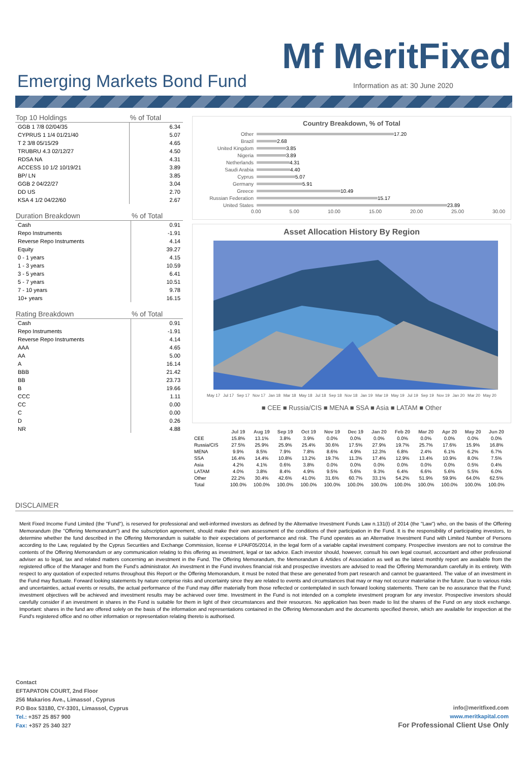Mf MeritFixed
Emerging Markets Bond Fund
Information as at: 30 June 2020
| Top 10 Holdings | % of Total |
| --- | --- |
| GGB 1 7/8 02/04/35 | 6.34 |
| CYPRUS 1 1/4 01/21/40 | 5.07 |
| T 2 3/8 05/15/29 | 4.65 |
| TRUBRU 4.3 02/12/27 | 4.50 |
| RDSA NA | 4.31 |
| ACCESS 10 1/2 10/19/21 | 3.89 |
| BP/ LN | 3.85 |
| GGB 2 04/22/27 | 3.04 |
| DD US | 2.70 |
| KSA 4 1/2 04/22/60 | 2.67 |
| Duration Breakdown | % of Total |
| --- | --- |
| Cash | 0.91 |
| Repo Instruments | -1.91 |
| Reverse Repo Instruments | 4.14 |
| Equity | 39.27 |
| 0 - 1 years | 4.15 |
| 1 - 3 years | 10.59 |
| 3 - 5 years | 6.41 |
| 5 - 7 years | 10.51 |
| 7 - 10 years | 9.78 |
| 10+ years | 16.15 |
| Rating Breakdown | % of Total |
| --- | --- |
| Cash | 0.91 |
| Repo Instruments | -1.91 |
| Reverse Repo Instruments | 4.14 |
| AAA | 4.65 |
| AA | 5.00 |
| A | 16.14 |
| BBB | 21.42 |
| BB | 23.73 |
| B | 19.66 |
| CCC | 1.11 |
| CC | 0.00 |
| C | 0.00 |
| D | 0.26 |
| NR | 4.88 |
Country Breakdown, % of Total
Other 17.20
Brazil 2.68
United Kingdom 3.85
Nigeria 3.89
Netherlands 4.31
Saudi Arabia 4.40
Cyprus 5.07
Germany 5.91
Greece 10.49
Russian Federation 15.17
United States 23.89
0.00 5.00 10.00 15.00 20.00 25.00 30.00
Asset Allocation History By Region
May 17 Jul 17 Sep 17 Nov 17 Jan 18 Mar 18 May 18 Jul 18 Sep 18 Nov 18 Jan 19 Mar 19 May 19 Jul 19 Sep 19 Nov 19 Jan 20 Mar 20 May 20
■ CEE ■ Russia/CIS ■ MENA ■ SSA ■ Asia ■ LATAM ■ Other
| | Jul 19 | Aug 19 | Sep 19 | Oct 19 | Nov 19 | Dec 19 | Jan 20 | Feb 20 | Mar 20 | Apr 20 | May 20 | Jun 20 |
| --- | --- | --- | --- | --- | --- | --- | --- | --- | --- | --- | --- | --- |
| CEE | 15.8% | 13.1% | 3.8% | 3.9% | 0.0% | 0.0% | 0.0% | 0.0% | 0.0% | 0.0% | 0.0% | 0.0% |
| Russia/CIS | 27.5% | 25.9% | 25.9% | 25.4% | 30.6% | 17.5% | 27.9% | 19.7% | 25.7% | 17.6% | 15.9% | 16.8% |
| MENA | 9.9% | 8.5% | 7.9% | 7.8% | 8.6% | 4.9% | 12.3% | 6.8% | 2.4% | 6.1% | 6.2% | 6.7% |
| SSA | 16.4% | 14.4% | 10.8% | 13.2% | 19.7% | 11.3% | 17.4% | 12.9% | 13.4% | 10.9% | 8.0% | 7.5% |
| Asia | 4.2% | 4.1% | 0.6% | 3.8% | 0.0% | 0.0% | 0.0% | 0.0% | 0.0% | 0.0% | 0.5% | 0.4% |
| LATAM | 4.0% | 3.8% | 8.4% | 4.9% | 9.5% | 5.6% | 9.3% | 6.4% | 6.6% | 5.6% | 5.5% | 6.0% |
| Other | 22.2% | 30.4% | 42.6% | 41.0% | 31.6% | 60.7% | 33.1% | 54.2% | 51.9% | 59.9% | 64.0% | 62.5% |
| Total | 100.0% | 100.0% | 100.0% | 100.0% | 100.0% | 100.0% | 100.0% | 100.0% | 100.0% | 100.0% | 100.0% | 100.0% |
DISCLAIMER
Merit Fixed Income Fund Limited (the "Fund"), is reserved for professional and well-informed investors as defined by the Alternative Investment Funds Law n.131(I) of 2014 (the "Law") who, on the basis of the Offering Memorandum (the "Offering Memorandum") and the subscription agreement, should make their own assessment of the conditions of their participation in the Fund. It is the responsibility of participating investors, to determine whether the fund described in the Offering Memorandum is suitable to their expectations of performance and risk. The Fund operates as an Alternative Investment Fund with Limited Number of Persons according to the Law, regulated by the Cyprus Securities and Exchange Commission, license # LPAIF05/2014, in the legal form of a variable capital investment company. Prospective investors are not to construe the contents of the Offering Memorandum or any communication relating to this offering as investment, legal or tax advice. Each investor should, however, consult his own legal counsel, accountant and other professional adviser as to legal, tax and related matters concerning an investment in the Fund. The Offering Memorandum, the Memorandum & Artides of Association as well as the latest monthly report are available from the registered office of the Manager and from the Fund's administrator. An investment in the Fund involves financial risk and prospective investors are advised to read the Offering Memorandum carefully in its entirety. With respect to any quotation of expected returns throughout this Report or the Offering Memorandum, it must be noted that these are generated from part research and cannot be guaranteed. The value of an investment in the Fund may fluctuate. Forward looking statements by nature comprise risks and uncertainty since they are related to events and circumstances that may or may not occuror materialise in the future. Due to various risks and uncertainties, actual events or results, the actual performance of the Fund may differ materially from those reflected or contemplated in such forward looking statements. There can be no assurance that the Fund; investment objectives will be achieved and investment results may be achieved over time. Investment in the Fund is not intended on a complete investment program for any investor. Prospective investors should carefully consider if an investment in shares in the Fund is suitable for them in light of their circumstances and their resources. No application has been made to list the shares of the Fund on any stock exchange. Important: shares in the fund are offered solely on the basis of the information and representations contained in the Offering Memorandum and the documents specified therein, which are available for inspection at the Fund's registered office and no other information or representation relating thereto is authorised.
Contact
EFTAPATON COURT, 2nd Floor
256 Makarios Ave., Limassol , Cyprus
P.O Box 53180, CY-3301, Limassol, Cyprus
Tel.: +357 25 857 900
Fax: +357 25 340 327
info@meritfixed.com
www.meritkapital.com
For Professional Client Use Only